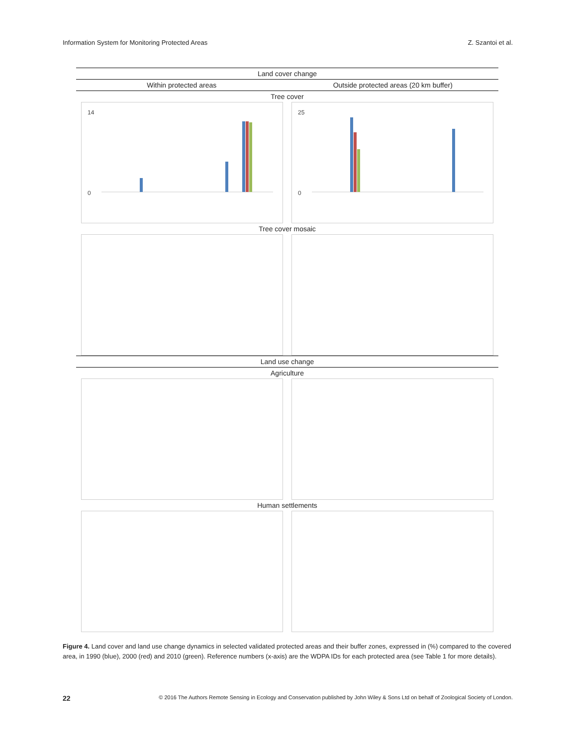Information System for Monitoring Protected Areas Z. Szantoi et al.
Land cover change
Within protected areas Outside protected areas (20 km buffer)
Tree cover
14
0
25
0
Tree cover mosaic
Land use change
Agriculture
Human settlements
Figure 4. Land cover and land use change dynamics in selected validated protected areas and their buffer zones, expressed in (%) compared to the covered area, in 1990 (blue), 2000 (red) and 2010 (green). Reference numbers (x-axis) are the WDPA IDs for each protected area (see Table 1 for more details).
22 © 2016 The Authors Remote Sensing in Ecology and Conservation published by John Wiley & Sons Ltd on behalf of Zoological Society of London.